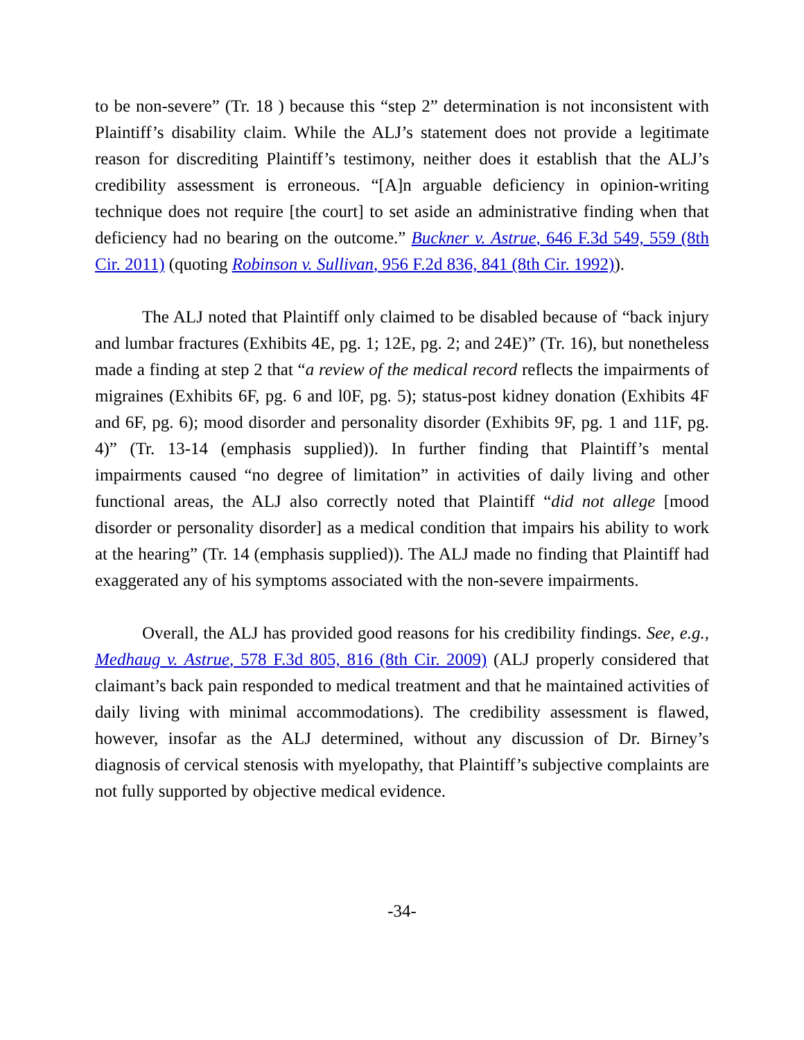to be non-severe” (Tr. 18 ) because this “step 2” determination is not inconsistent with Plaintiff’s disability claim. While the ALJ’s statement does not provide a legitimate reason for discrediting Plaintiff’s testimony, neither does it establish that the ALJ’s credibility assessment is erroneous. “[A]n arguable deficiency in opinion-writing technique does not require [the court] to set aside an administrative finding when that deficiency had no bearing on the outcome.” Buckner v. Astrue, 646 F.3d 549, 559 (8th Cir. 2011) (quoting Robinson v. Sullivan, 956 F.2d 836, 841 (8th Cir. 1992)).
The ALJ noted that Plaintiff only claimed to be disabled because of “back injury and lumbar fractures (Exhibits 4E, pg. 1; 12E, pg. 2; and 24E)” (Tr. 16), but nonetheless made a finding at step 2 that “a review of the medical record reflects the impairments of migraines (Exhibits 6F, pg. 6 and l0F, pg. 5); status-post kidney donation (Exhibits 4F and 6F, pg. 6); mood disorder and personality disorder (Exhibits 9F, pg. 1 and 11F, pg. 4)” (Tr. 13-14 (emphasis supplied)). In further finding that Plaintiff’s mental impairments caused “no degree of limitation” in activities of daily living and other functional areas, the ALJ also correctly noted that Plaintiff “did not allege [mood disorder or personality disorder] as a medical condition that impairs his ability to work at the hearing” (Tr. 14 (emphasis supplied)). The ALJ made no finding that Plaintiff had exaggerated any of his symptoms associated with the non-severe impairments.
Overall, the ALJ has provided good reasons for his credibility findings. See, e.g., Medhaug v. Astrue, 578 F.3d 805, 816 (8th Cir. 2009) (ALJ properly considered that claimant’s back pain responded to medical treatment and that he maintained activities of daily living with minimal accommodations). The credibility assessment is flawed, however, insofar as the ALJ determined, without any discussion of Dr. Birney’s diagnosis of cervical stenosis with myelopathy, that Plaintiff’s subjective complaints are not fully supported by objective medical evidence.
-34-